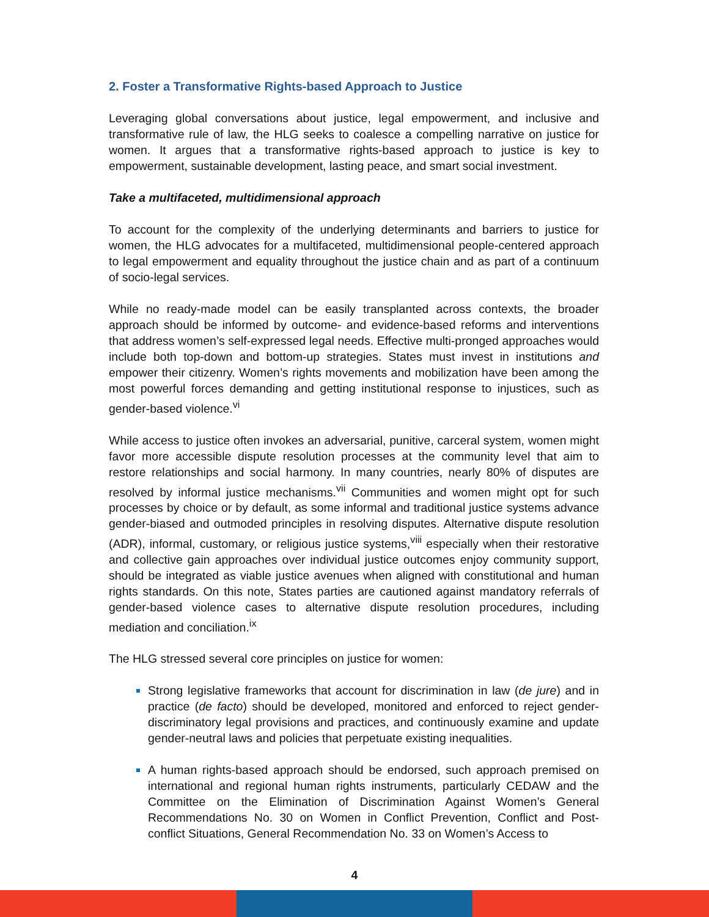2. Foster a Transformative Rights-based Approach to Justice
Leveraging global conversations about justice, legal empowerment, and inclusive and transformative rule of law, the HLG seeks to coalesce a compelling narrative on justice for women. It argues that a transformative rights-based approach to justice is key to empowerment, sustainable development, lasting peace, and smart social investment.
Take a multifaceted, multidimensional approach
To account for the complexity of the underlying determinants and barriers to justice for women, the HLG advocates for a multifaceted, multidimensional people-centered approach to legal empowerment and equality throughout the justice chain and as part of a continuum of socio-legal services.
While no ready-made model can be easily transplanted across contexts, the broader approach should be informed by outcome- and evidence-based reforms and interventions that address women’s self-expressed legal needs. Effective multi-pronged approaches would include both top-down and bottom-up strategies. States must invest in institutions and empower their citizenry. Women’s rights movements and mobilization have been among the most powerful forces demanding and getting institutional response to injustices, such as gender-based violence.<sup>vi</sup>
While access to justice often invokes an adversarial, punitive, carceral system, women might favor more accessible dispute resolution processes at the community level that aim to restore relationships and social harmony. In many countries, nearly 80% of disputes are resolved by informal justice mechanisms.<sup>vii</sup> Communities and women might opt for such processes by choice or by default, as some informal and traditional justice systems advance gender-biased and outmoded principles in resolving disputes. Alternative dispute resolution (ADR), informal, customary, or religious justice systems,<sup>viii</sup> especially when their restorative and collective gain approaches over individual justice outcomes enjoy community support, should be integrated as viable justice avenues when aligned with constitutional and human rights standards. On this note, States parties are cautioned against mandatory referrals of gender-based violence cases to alternative dispute resolution procedures, including mediation and conciliation.<sup>ix</sup>
The HLG stressed several core principles on justice for women:
Strong legislative frameworks that account for discrimination in law (de jure) and in practice (de facto) should be developed, monitored and enforced to reject gender-discriminatory legal provisions and practices, and continuously examine and update gender-neutral laws and policies that perpetuate existing inequalities.
A human rights-based approach should be endorsed, such approach premised on international and regional human rights instruments, particularly CEDAW and the Committee on the Elimination of Discrimination Against Women’s General Recommendations No. 30 on Women in Conflict Prevention, Conflict and Post-conflict Situations, General Recommendation No. 33 on Women’s Access to
4